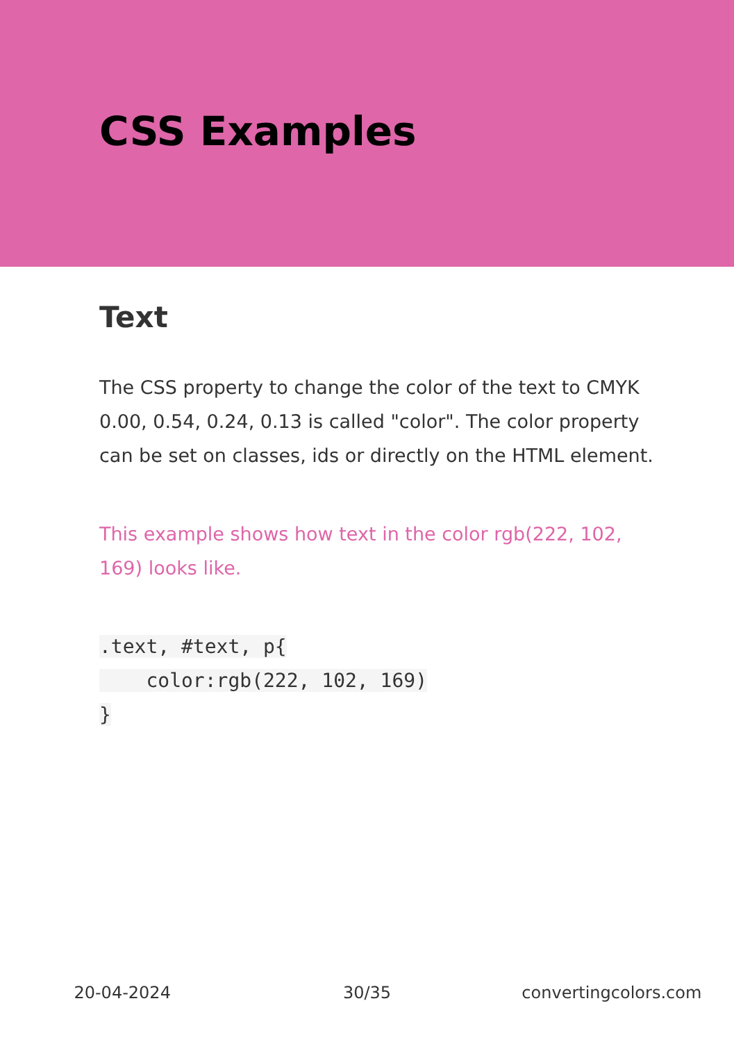CSS Examples
Text
The CSS property to change the color of the text to CMYK 0.00, 0.54, 0.24, 0.13 is called "color". The color property can be set on classes, ids or directly on the HTML element.
This example shows how text in the color rgb(222, 102, 169) looks like.
.text, #text, p{
    color:rgb(222, 102, 169)
}
20-04-2024 30/35 convertingcolors.com